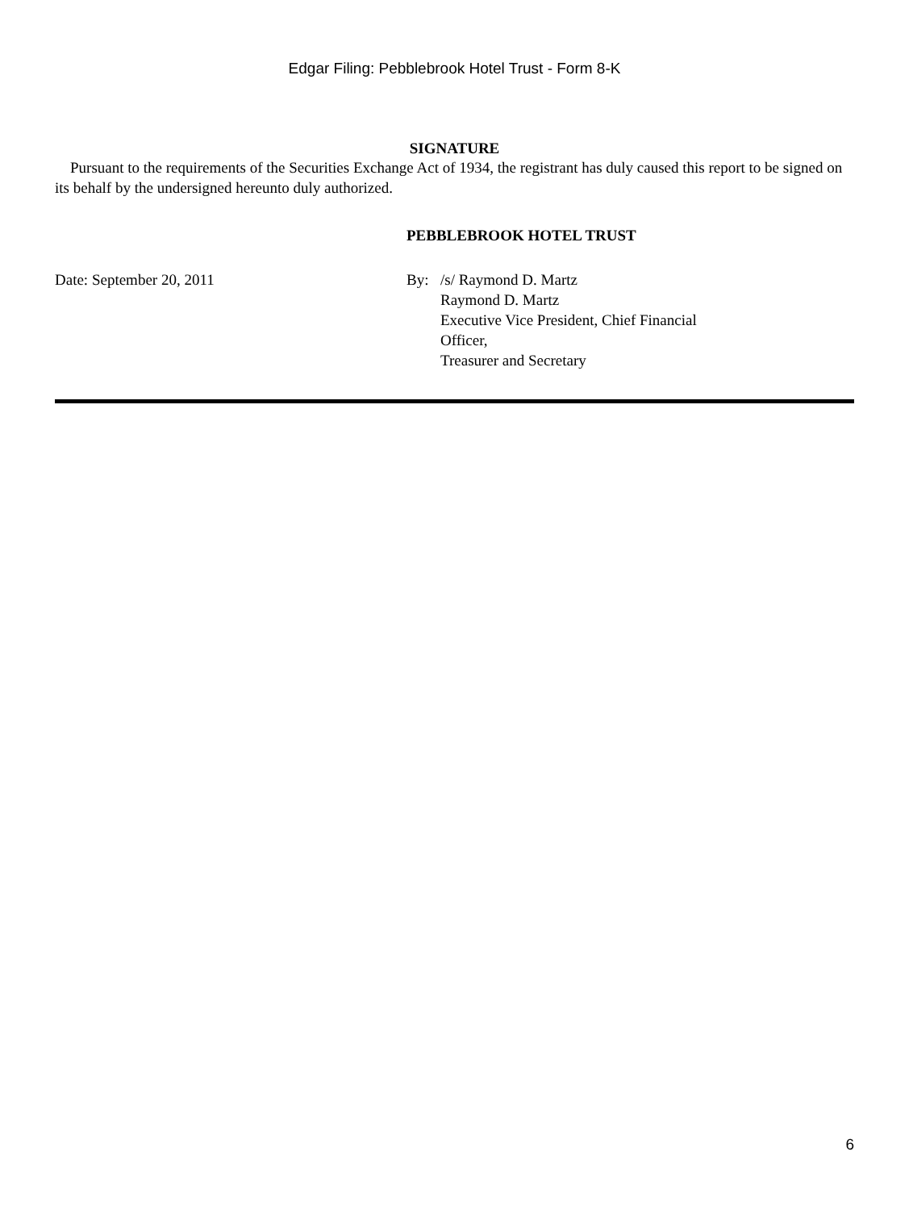Edgar Filing: Pebblebrook Hotel Trust - Form 8-K
SIGNATURE
Pursuant to the requirements of the Securities Exchange Act of 1934, the registrant has duly caused this report to be signed on its behalf by the undersigned hereunto duly authorized.
PEBBLEBROOK HOTEL TRUST
Date: September 20, 2011 By: /s/ Raymond D. Martz
Raymond D. Martz
Executive Vice President, Chief Financial Officer,
Treasurer and Secretary
6